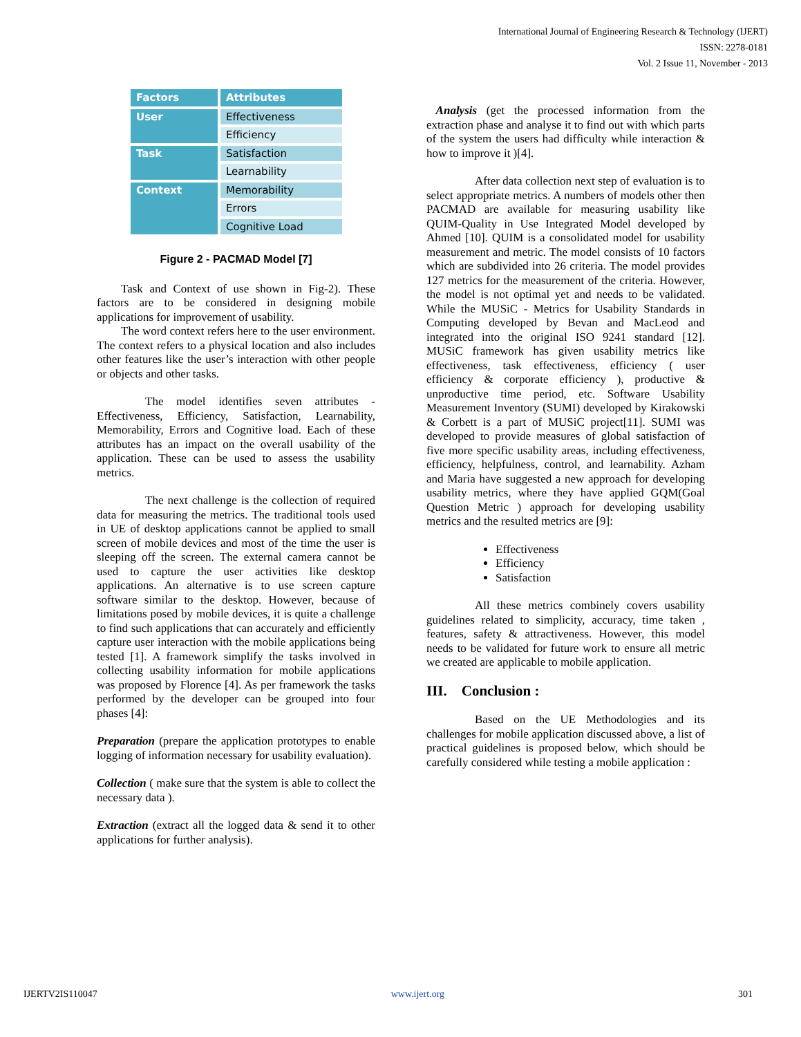International Journal of Engineering Research & Technology (IJERT)
ISSN: 2278-0181
Vol. 2 Issue 11, November - 2013
| Factors | Attributes |
| --- | --- |
| User | Effectiveness |
| | Efficiency |
| Task | Satisfaction |
| | Learnability |
| Context | Memorability |
| | Errors |
| | Cognitive Load |
Figure 2 - PACMAD Model [7]
Task and Context of use shown in Fig-2). These factors are to be considered in designing mobile applications for improvement of usability.
The word context refers here to the user environment. The context refers to a physical location and also includes other features like the user’s interaction with other people or objects and other tasks.
The model identifies seven attributes - Effectiveness, Efficiency, Satisfaction, Learnability, Memorability, Errors and Cognitive load. Each of these attributes has an impact on the overall usability of the application. These can be used to assess the usability metrics.
The next challenge is the collection of required data for measuring the metrics. The traditional tools used in UE of desktop applications cannot be applied to small screen of mobile devices and most of the time the user is sleeping off the screen. The external camera cannot be used to capture the user activities like desktop applications. An alternative is to use screen capture software similar to the desktop. However, because of limitations posed by mobile devices, it is quite a challenge to find such applications that can accurately and efficiently capture user interaction with the mobile applications being tested [1]. A framework simplify the tasks involved in collecting usability information for mobile applications was proposed by Florence [4]. As per framework the tasks performed by the developer can be grouped into four phases [4]:
Preparation (prepare the application prototypes to enable logging of information necessary for usability evaluation).
Collection ( make sure that the system is able to collect the necessary data ).
Extraction (extract all the logged data & send it to other applications for further analysis).
Analysis (get the processed information from the extraction phase and analyse it to find out with which parts of the system the users had difficulty while interaction & how to improve it )[4].
After data collection next step of evaluation is to select appropriate metrics. A numbers of models other then PACMAD are available for measuring usability like QUIM-Quality in Use Integrated Model developed by Ahmed [10]. QUIM is a consolidated model for usability measurement and metric. The model consists of 10 factors which are subdivided into 26 criteria. The model provides 127 metrics for the measurement of the criteria. However, the model is not optimal yet and needs to be validated. While the MUSiC - Metrics for Usability Standards in Computing developed by Bevan and MacLeod and integrated into the original ISO 9241 standard [12]. MUSiC framework has given usability metrics like effectiveness, task effectiveness, efficiency ( user efficiency & corporate efficiency ), productive & unproductive time period, etc. Software Usability Measurement Inventory (SUMI) developed by Kirakowski & Corbett is a part of MUSiC project[11]. SUMI was developed to provide measures of global satisfaction of five more specific usability areas, including effectiveness, efficiency, helpfulness, control, and learnability. Azham and Maria have suggested a new approach for developing usability metrics, where they have applied GQM(Goal Question Metric ) approach for developing usability metrics and the resulted metrics are [9]:
Effectiveness
Efficiency
Satisfaction
All these metrics combinely covers usability guidelines related to simplicity, accuracy, time taken , features, safety & attractiveness. However, this model needs to be validated for future work to ensure all metric we created are applicable to mobile application.
III. Conclusion :
Based on the UE Methodologies and its challenges for mobile application discussed above, a list of practical guidelines is proposed below, which should be carefully considered while testing a mobile application :
IJERTV2IS110047 www.ijert.org 301